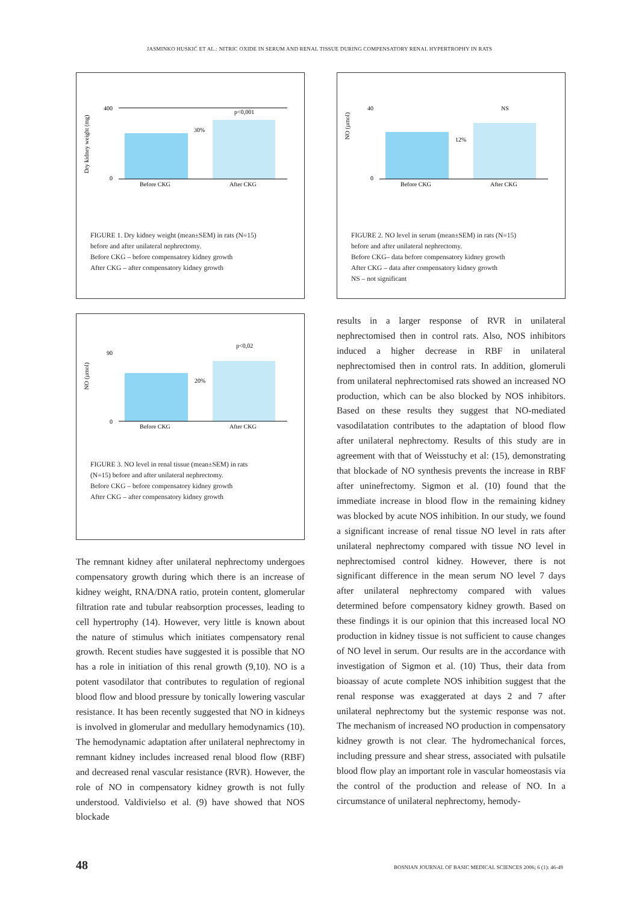JASMINKO HUSKIĆ ET AL.: NITRIC OXIDE IN SERUM AND RENAL TISSUE DURING COMPENSATORY RENAL HYPERTROPHY IN RATS
Dry kidney weight (mg)
400
0
p<0,001
30%
Before CKG
After CKG
FIGURE 1. Dry kidney weight (mean±SEM) in rats (N=15)
before and after unilateral nephrectomy.
Before CKG – before compensatory kidney growth
After CKG – after compensatory kidney growth
NO (µmol)
90
0
p<0,02
20%
Before CKG
After CKG
FIGURE 3. NO level in renal tissue (mean±SEM) in rats
(N=15) before and after unilateral nephrectomy.
Before CKG – before compensatory kidney growth
After CKG – after compensatory kidney growth
The remnant kidney after unilateral nephrectomy undergoes compensatory growth during which there is an increase of kidney weight, RNA/DNA ratio, protein content, glomerular filtration rate and tubular reabsorption processes, leading to cell hypertrophy (14). However, very little is known about the nature of stimulus which initiates compensatory renal growth. Recent studies have suggested it is possible that NO has a role in initiation of this renal growth (9,10). NO is a potent vasodilator that contributes to regulation of regional blood flow and blood pressure by tonically lowering vascular resistance. It has been recently suggested that NO in kidneys is involved in glomerular and medullary hemodynamics (10). The hemodynamic adaptation after unilateral nephrectomy in remnant kidney includes increased renal blood flow (RBF) and decreased renal vascular resistance (RVR). However, the role of NO in compensatory kidney growth is not fully understood. Valdivielso et al. (9) have showed that NOS blockade
NO (µmol)
40
0
NS
12%
Before CKG
After CKG
FIGURE 2. NO level in serum (mean±SEM) in rats (N=15)
before and after unilateral nephrectomy.
Before CKG– data before compensatory kidney growth
After CKG – data after compensatory kidney growth
NS – not significant
results in a larger response of RVR in unilateral nephrectomised then in control rats. Also, NOS inhibitors induced a higher decrease in RBF in unilateral nephrectomised then in control rats. In addition, glomeruli from unilateral nephrectomised rats showed an increased NO production, which can be also blocked by NOS inhibitors. Based on these results they suggest that NO-mediated vasodilatation contributes to the adaptation of blood flow after unilateral nephrectomy. Results of this study are in agreement with that of Weisstuchy et al: (15), demonstrating that blockade of NO synthesis prevents the increase in RBF after uninefrectomy. Sigmon et al. (10) found that the immediate increase in blood flow in the remaining kidney was blocked by acute NOS inhibition. In our study, we found a significant increase of renal tissue NO level in rats after unilateral nephrectomy compared with tissue NO level in nephrectomised control kidney. However, there is not significant difference in the mean serum NO level 7 days after unilateral nephrectomy compared with values determined before compensatory kidney growth. Based on these findings it is our opinion that this increased local NO production in kidney tissue is not sufficient to cause changes of NO level in serum. Our results are in the accordance with investigation of Sigmon et al. (10) Thus, their data from bioassay of acute complete NOS inhibition suggest that the renal response was exaggerated at days 2 and 7 after unilateral nephrectomy but the systemic response was not. The mechanism of increased NO production in compensatory kidney growth is not clear. The hydromechanical forces, including pressure and shear stress, associated with pulsatile blood flow play an important role in vascular homeostasis via the control of the production and release of NO. In a circumstance of unilateral nephrectomy, hemody-
48 BOSNIAN JOURNAL OF BASIC MEDICAL SCIENCES 2006; 6 (1): 46-49